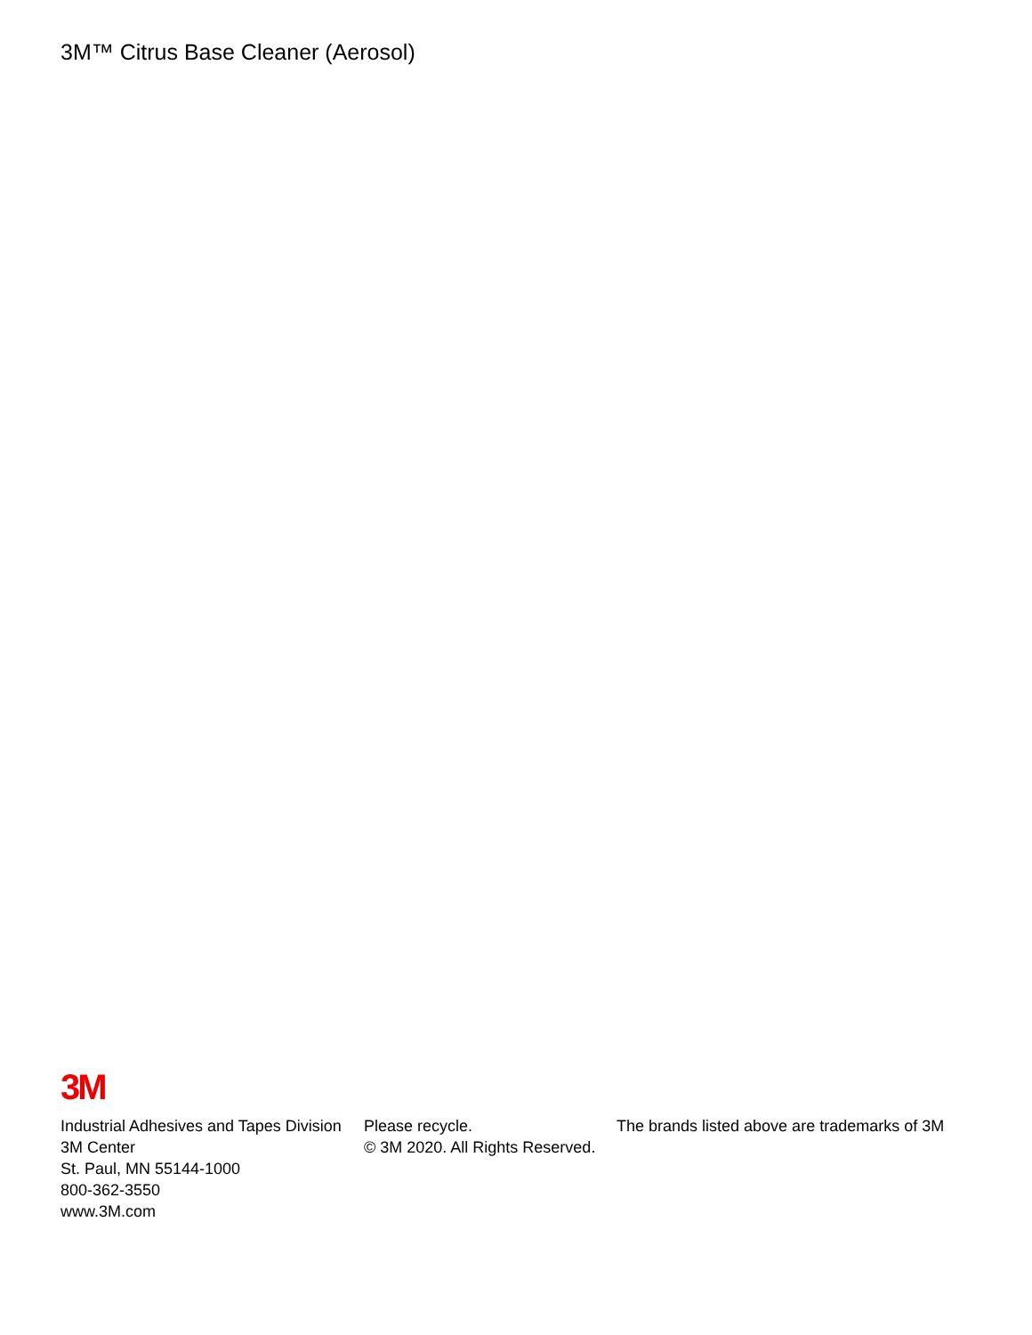3M™ Citrus Base Cleaner (Aerosol)
3M
Industrial Adhesives and Tapes Division
3M Center
St. Paul, MN 55144-1000
800-362-3550
www.3M.com
Please recycle.
© 3M 2020. All Rights Reserved.
The brands listed above are trademarks of 3M